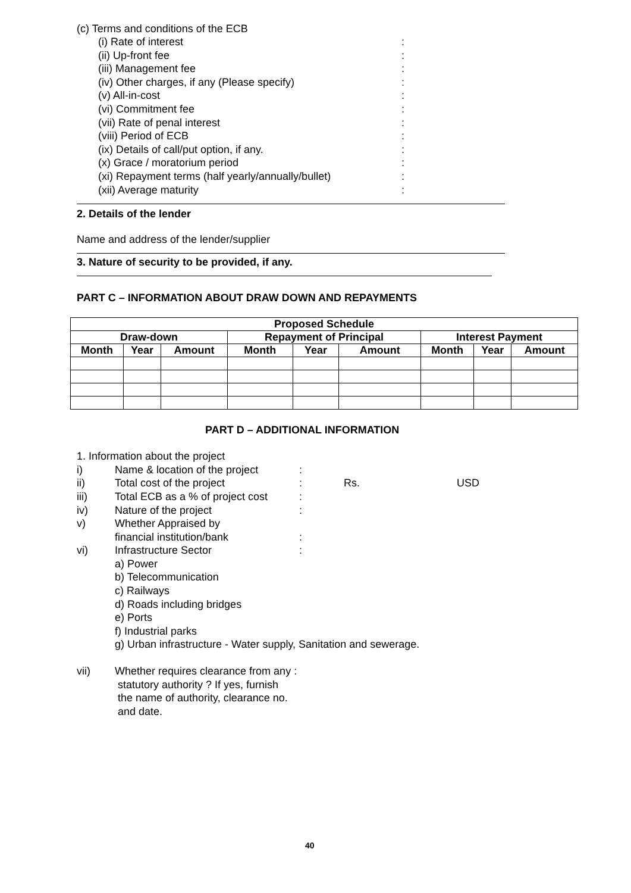(c) Terms and conditions of the ECB
(i) Rate of interest:
(ii) Up-front fee:
(iii) Management fee:
(iv) Other charges, if any (Please specify):
(v) All-in-cost:
(vi) Commitment fee:
(vii) Rate of penal interest:
(viii) Period of ECB:
(ix) Details of call/put option, if any.:
(x) Grace / moratorium period:
(xi) Repayment terms (half yearly/annually/bullet):
(xii) Average maturity:
2. Details of the lender
Name and address of the lender/supplier
3. Nature of security to be provided, if any.
PART C – INFORMATION ABOUT DRAW DOWN AND REPAYMENTS
| Proposed Schedule | | | | | | | | |
| --- | --- | --- | --- | --- | --- | --- | --- | --- |
| Draw-down | | | Repayment of Principal | | | Interest Payment | | |
| Month | Year | Amount | Month | Year | Amount | Month | Year | Amount |
PART D – ADDITIONAL INFORMATION
1. Information about the project
i) Name & location of the project:
ii) Total cost of the project: Rs. USD
iii) Total ECB as a % of project cost:
iv) Nature of the project:
v) Whether Appraised by
financial institution/bank:
vi) Infrastructure Sector:
a) Power
b) Telecommunication
c) Railways
d) Roads including bridges
e) Ports
f) Industrial parks
g) Urban infrastructure - Water supply, Sanitation and sewerage.
vii) Whether requires clearance from any :
statutory authority ? If yes, furnish
the name of authority, clearance no.
and date.
40